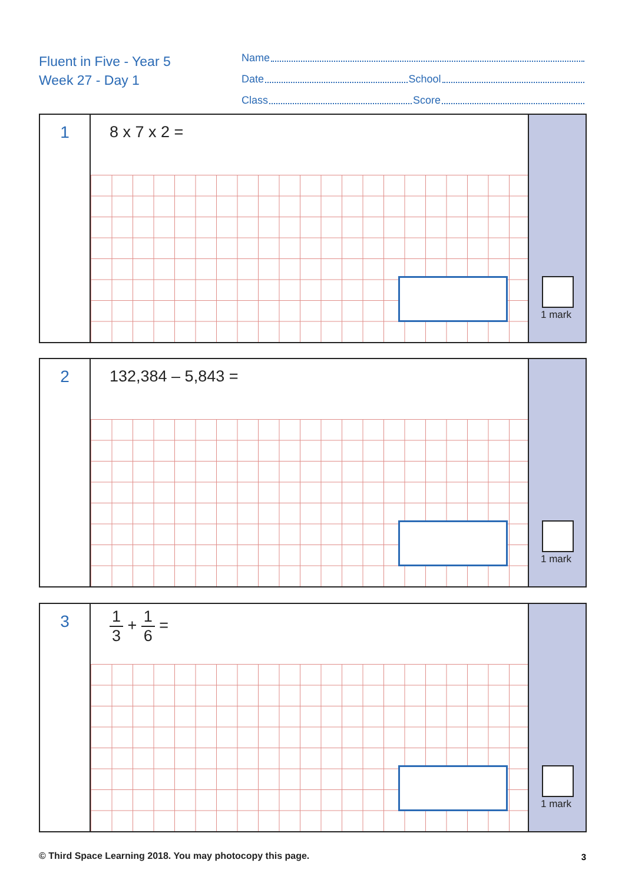Fluent in Five - Year 5
Week 27 - Day 1
Name
Date School
Class Score
1
8 x 7 x 2 =
1 mark
2
132,384 – 5,843 =
1 mark
3
1 3 + 1 6 =
1 mark
© Third Space Learning 2018. You may photocopy this page.
3